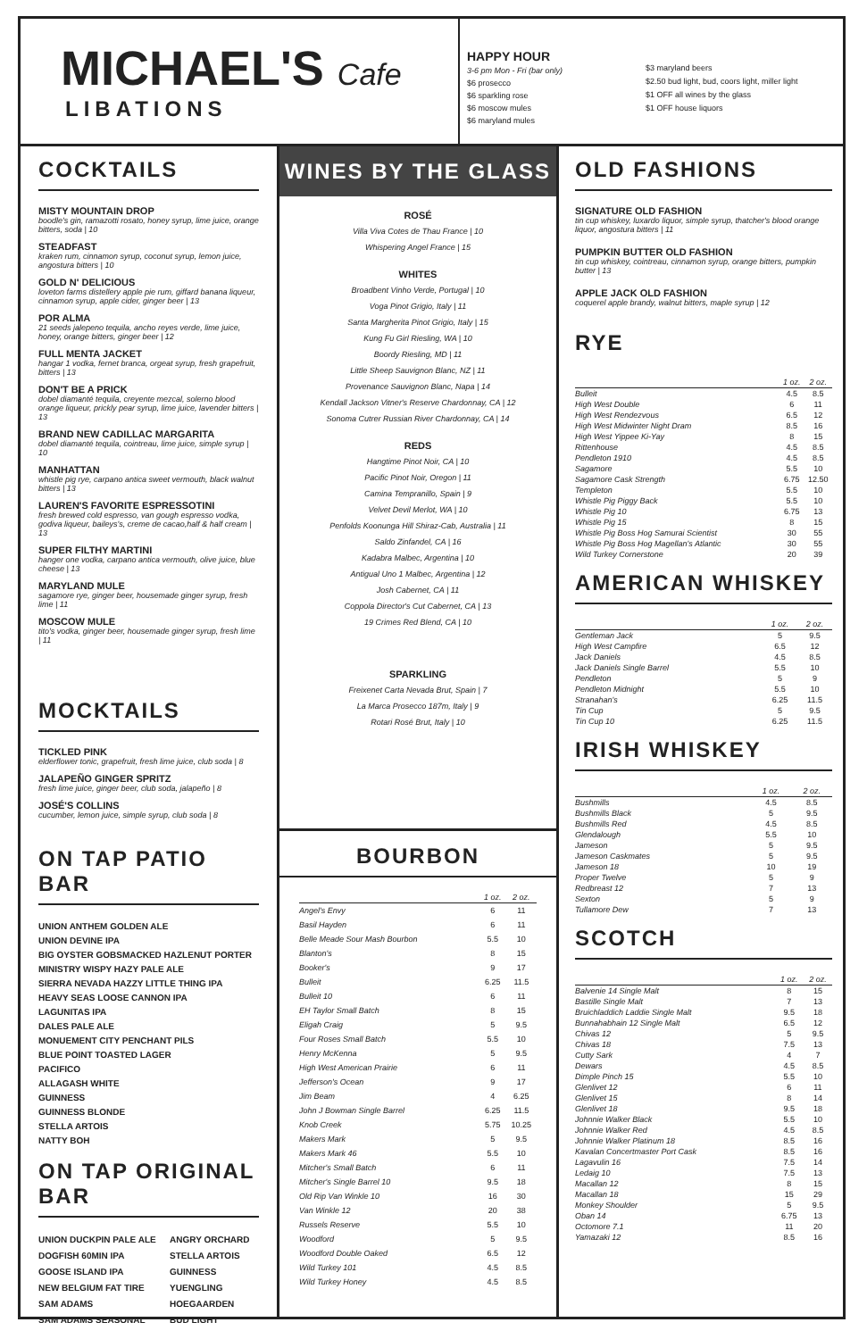MICHAEL'S Cafe
LIBATIONS
HAPPY HOUR
3-6 pm Mon - Fri (bar only)
$6 prosecco
$6 sparkling rose
$6 moscow mules
$6 maryland mules
$3 maryland beers
$2.50 bud light, bud, coors light, miller light
$1 OFF all wines by the glass
$1 OFF house liquors
COCKTAILS
MISTY MOUNTAIN DROP
boodle's gin, ramazotti rosato, honey syrup, lime juice, orange bitters, soda | 10
STEADFAST
kraken rum, cinnamon syrup, coconut syrup, lemon juice, angostura bitters | 10
GOLD N' DELICIOUS
loveton farms distellery apple pie rum, giffard banana liqueur, cinnamon syrup, apple cider, ginger beer | 13
POR ALMA
21 seeds jalepeno tequila, ancho reyes verde, lime juice, honey, orange bitters, ginger beer | 12
FULL MENTA JACKET
hangar 1 vodka, fernet branca, orgeat syrup, fresh grapefruit, bitters | 13
DON'T BE A PRICK
dobel diamanté tequila, creyente mezcal, solerno blood orange liqueur, prickly pear syrup, lime juice, lavender bitters | 13
BRAND NEW CADILLAC MARGARITA
dobel diamanté tequila, cointreau, lime juice, simple syrup | 10
MANHATTAN
whistle pig rye, carpano antica sweet vermouth, black walnut bitters | 13
LAUREN'S FAVORITE ESPRESSOTINI
fresh brewed cold espresso, van gough espresso vodka, godiva liqueur, baileys's, creme de cacao,half & half cream | 13
SUPER FILTHY MARTINI
hanger one vodka, carpano antica vermouth, olive juice, blue cheese | 13
MARYLAND MULE
sagamore rye, ginger beer, housemade ginger syrup, fresh lime | 11
MOSCOW MULE
tito's vodka, ginger beer, housemade ginger syrup, fresh lime | 11
MOCKTAILS
TICKLED PINK
elderflower tonic, grapefruit, fresh lime juice, club soda | 8
JALAPEÑO GINGER SPRITZ
fresh lime juice, ginger beer, club soda, jalapeño | 8
JOSÉ'S COLLINS
cucumber, lemon juice, simple syrup, club soda | 8
ON TAP PATIO BAR
UNION ANTHEM GOLDEN ALE
UNION DEVINE IPA
BIG OYSTER GOBSMACKED HAZLENUT PORTER
MINISTRY WISPY HAZY PALE ALE
SIERRA NEVADA HAZZY LITTLE THING IPA
HEAVY SEAS LOOSE CANNON IPA
LAGUNITAS IPA
DALES PALE ALE
MONUEMENT CITY PENCHANT PILS
BLUE POINT TOASTED LAGER
PACIFICO
ALLAGASH WHITE
GUINNESS
GUINNESS BLONDE
STELLA ARTOIS
NATTY BOH
ON TAP ORIGINAL BAR
| UNION DUCKPIN PALE ALE | ANGRY ORCHARD |
| DOGFISH 60MIN IPA | STELLA ARTOIS |
| GOOSE ISLAND IPA | GUINNESS |
| NEW BELGIUM FAT TIRE | YUENGLING |
| SAM ADAMS | HOEGAARDEN |
| SAM ADAMS SEASONAL | BUD LIGHT |
WINES BY THE GLASS
ROSÉ
Villa Viva Cotes de Thau France | 10
Whispering Angel France | 15
WHITES
Broadbent Vinho Verde, Portugal | 10
Voga Pinot Grigio, Italy | 11
Santa Margherita Pinot Grigio, Italy | 15
Kung Fu Girl Riesling, WA | 10
Boordy Riesling, MD | 11
Little Sheep Sauvignon Blanc, NZ | 11
Provenance Sauvignon Blanc, Napa | 14
Kendall Jackson Vitner's Reserve Chardonnay, CA | 12
Sonoma Cutrer Russian River Chardonnay, CA | 14
REDS
Hangtime Pinot Noir, CA | 10
Pacific Pinot Noir, Oregon | 11
Camina Tempranillo, Spain | 9
Velvet Devil Merlot, WA | 10
Penfolds Koonunga Hill Shiraz-Cab, Australia | 11
Saldo Zinfandel, CA | 16
Kadabra Malbec, Argentina | 10
Antigual Uno 1 Malbec, Argentina | 12
Josh Cabernet, CA | 11
Coppola Director's Cut Cabernet, CA | 13
19 Crimes Red Blend, CA | 10
SPARKLING
Freixenet Carta Nevada Brut, Spain | 7
La Marca Prosecco 187m, Italy | 9
Rotari Rosé Brut, Italy | 10
BOURBON
| | 1 oz. | 2 oz. |
| --- | --- | --- |
| Angel's Envy | 6 | 11 |
| Basil Hayden | 6 | 11 |
| Belle Meade Sour Mash Bourbon | 5.5 | 10 |
| Blanton's | 8 | 15 |
| Booker's | 9 | 17 |
| Bulleit | 6.25 | 11.5 |
| Bulleit 10 | 6 | 11 |
| EH Taylor Small Batch | 8 | 15 |
| Eligah Craig | 5 | 9.5 |
| Four Roses Small Batch | 5.5 | 10 |
| Henry McKenna | 5 | 9.5 |
| High West American Prairie | 6 | 11 |
| Jefferson's Ocean | 9 | 17 |
| Jim Beam | 4 | 6.25 |
| John J Bowman Single Barrel | 6.25 | 11.5 |
| Knob Creek | 5.75 | 10.25 |
| Makers Mark | 5 | 9.5 |
| Makers Mark 46 | 5.5 | 10 |
| Mitcher's Small Batch | 6 | 11 |
| Mitcher's Single Barrel 10 | 9.5 | 18 |
| Old Rip Van Winkle 10 | 16 | 30 |
| Van Winkle 12 | 20 | 38 |
| Russels Reserve | 5.5 | 10 |
| Woodford | 5 | 9.5 |
| Woodford Double Oaked | 6.5 | 12 |
| Wild Turkey 101 | 4.5 | 8.5 |
| Wild Turkey Honey | 4.5 | 8.5 |
OLD FASHIONS
SIGNATURE OLD FASHION
tin cup whiskey, luxardo liquor, simple syrup, thatcher's blood orange liquor, angostura bitters | 11
PUMPKIN BUTTER OLD FASHION
tin cup whiskey, cointreau, cinnamon syrup, orange bitters, pumpkin butter | 13
APPLE JACK OLD FASHION
coquerel apple brandy, walnut bitters, maple syrup | 12
RYE
| | 1 oz. | 2 oz. |
| --- | --- | --- |
| Bulleit | 4.5 | 8.5 |
| High West Double | 6 | 11 |
| High West Rendezvous | 6.5 | 12 |
| High West Midwinter Night Dram | 8.5 | 16 |
| High West Yippee Ki-Yay | 8 | 15 |
| Rittenhouse | 4.5 | 8.5 |
| Pendleton 1910 | 4.5 | 8.5 |
| Sagamore | 5.5 | 10 |
| Sagamore Cask Strength | 6.75 | 12.50 |
| Templeton | 5.5 | 10 |
| Whistle Pig Piggy Back | 5.5 | 10 |
| Whistle Pig 10 | 6.75 | 13 |
| Whistle Pig 15 | 8 | 15 |
| Whistle Pig Boss Hog Samurai Scientist | 30 | 55 |
| Whistle Pig Boss Hog Magellan's Atlantic | 30 | 55 |
| Wild Turkey Cornerstone | 20 | 39 |
AMERICAN WHISKEY
| | 1 oz. | 2 oz. |
| --- | --- | --- |
| Gentleman Jack | 5 | 9.5 |
| High West Campfire | 6.5 | 12 |
| Jack Daniels | 4.5 | 8.5 |
| Jack Daniels Single Barrel | 5.5 | 10 |
| Pendleton | 5 | 9 |
| Pendleton Midnight | 5.5 | 10 |
| Stranahan's | 6.25 | 11.5 |
| Tin Cup | 5 | 9.5 |
| Tin Cup 10 | 6.25 | 11.5 |
IRISH WHISKEY
| | 1 oz. | 2 oz. |
| --- | --- | --- |
| Bushmills | 4.5 | 8.5 |
| Bushmills Black | 5 | 9.5 |
| Bushmills Red | 4.5 | 8.5 |
| Glendalough | 5.5 | 10 |
| Jameson | 5 | 9.5 |
| Jameson Caskmates | 5 | 9.5 |
| Jameson 18 | 10 | 19 |
| Proper Twelve | 5 | 9 |
| Redbreast 12 | 7 | 13 |
| Sexton | 5 | 9 |
| Tullamore Dew | 7 | 13 |
SCOTCH
| | 1 oz. | 2 oz. |
| --- | --- | --- |
| Balvenie 14 Single Malt | 8 | 15 |
| Bastille Single Malt | 7 | 13 |
| Bruichladdich Laddie Single Malt | 9.5 | 18 |
| Bunnahabhain 12 Single Malt | 6.5 | 12 |
| Chivas 12 | 5 | 9.5 |
| Chivas 18 | 7.5 | 13 |
| Cutty Sark | 4 | 7 |
| Dewars | 4.5 | 8.5 |
| Dimple Pinch 15 | 5.5 | 10 |
| Glenlivet 12 | 6 | 11 |
| Glenlivet 15 | 8 | 14 |
| Glenlivet 18 | 9.5 | 18 |
| Johnnie Walker Black | 5.5 | 10 |
| Johnnie Walker Red | 4.5 | 8.5 |
| Johnnie Walker Platinum 18 | 8.5 | 16 |
| Kavalan Concertmaster Port Cask | 8.5 | 16 |
| Lagavulin 16 | 7.5 | 14 |
| Ledaig 10 | 7.5 | 13 |
| Macallan 12 | 8 | 15 |
| Macallan 18 | 15 | 29 |
| Monkey Shoulder | 5 | 9.5 |
| Oban 14 | 6.75 | 13 |
| Octomore 7.1 | 11 | 20 |
| Yamazaki 12 | 8.5 | 16 |